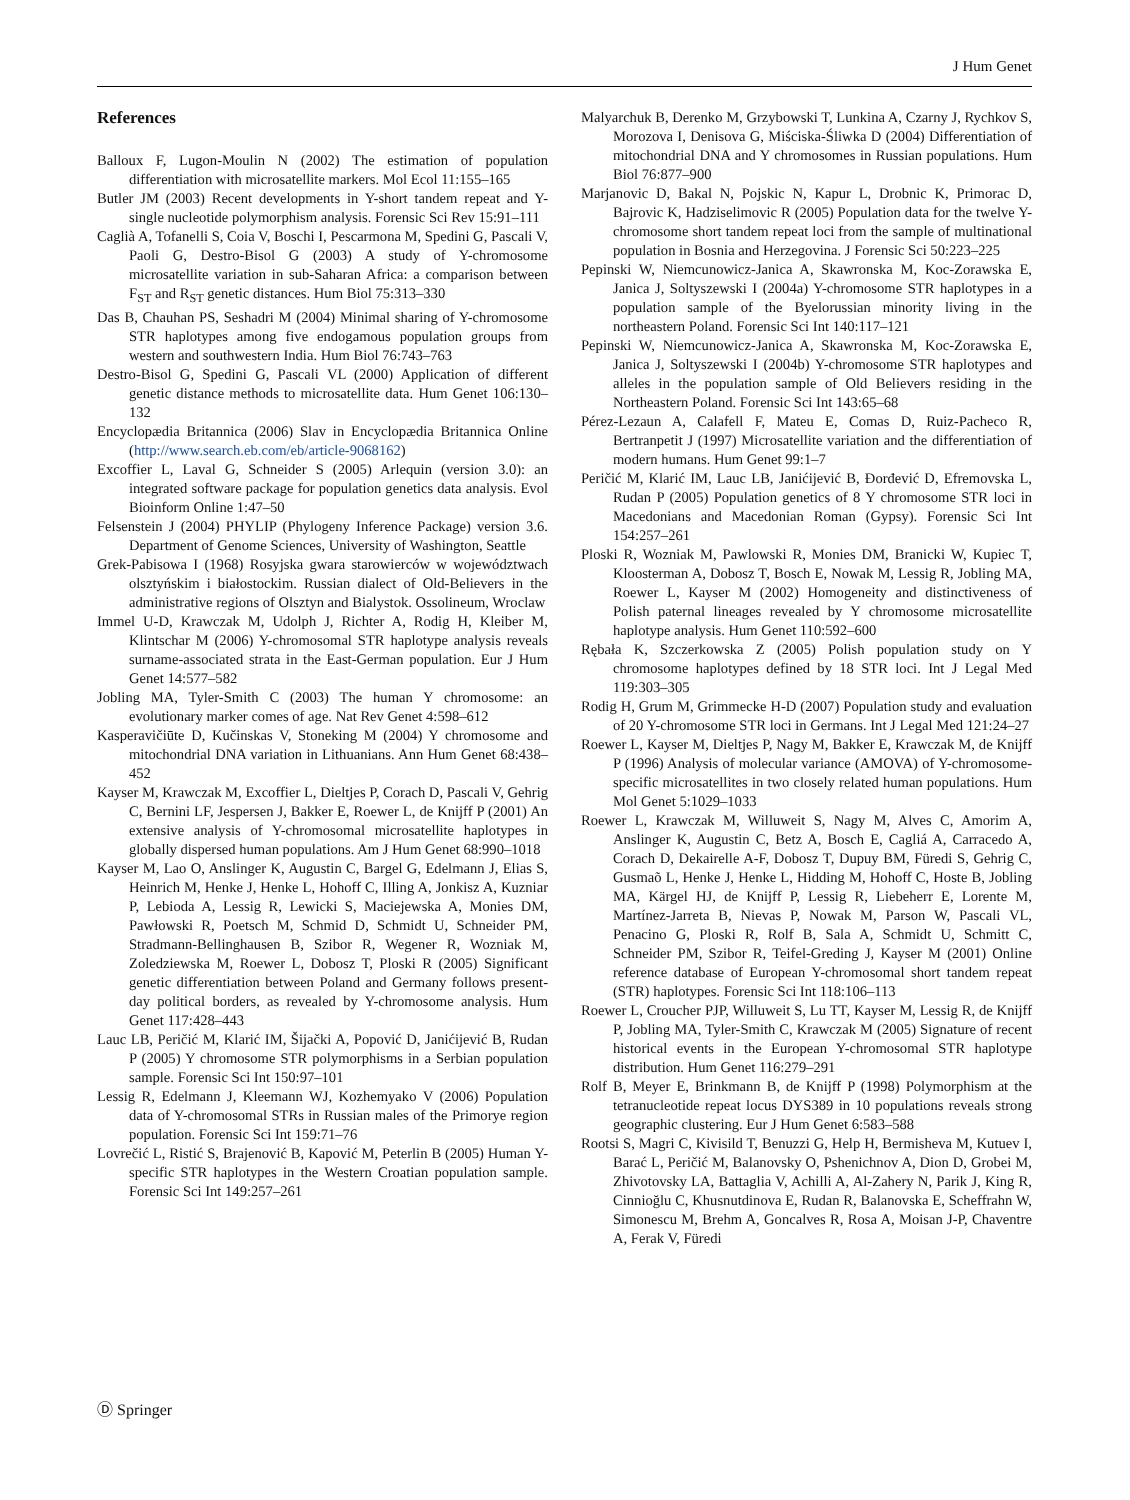J Hum Genet
References
Balloux F, Lugon-Moulin N (2002) The estimation of population differentiation with microsatellite markers. Mol Ecol 11:155–165
Butler JM (2003) Recent developments in Y-short tandem repeat and Y-single nucleotide polymorphism analysis. Forensic Sci Rev 15:91–111
Caglià A, Tofanelli S, Coia V, Boschi I, Pescarmona M, Spedini G, Pascali V, Paoli G, Destro-Bisol G (2003) A study of Y-chromosome microsatellite variation in sub-Saharan Africa: a comparison between F<sub>ST</sub> and R<sub>ST</sub> genetic distances. Hum Biol 75:313–330
Das B, Chauhan PS, Seshadri M (2004) Minimal sharing of Y-chromosome STR haplotypes among five endogamous population groups from western and southwestern India. Hum Biol 76:743–763
Destro-Bisol G, Spedini G, Pascali VL (2000) Application of different genetic distance methods to microsatellite data. Hum Genet 106:130–132
Encyclopædia Britannica (2006) Slav in Encyclopædia Britannica Online (http://www.search.eb.com/eb/article-9068162)
Excoffier L, Laval G, Schneider S (2005) Arlequin (version 3.0): an integrated software package for population genetics data analysis. Evol Bioinform Online 1:47–50
Felsenstein J (2004) PHYLIP (Phylogeny Inference Package) version 3.6. Department of Genome Sciences, University of Washington, Seattle
Grek-Pabisowa I (1968) Rosyjska gwara starowierców w województwach olsztyńskim i białostockim. Russian dialect of Old-Believers in the administrative regions of Olsztyn and Bialystok. Ossolineum, Wroclaw
Immel U-D, Krawczak M, Udolph J, Richter A, Rodig H, Kleiber M, Klintschar M (2006) Y-chromosomal STR haplotype analysis reveals surname-associated strata in the East-German population. Eur J Hum Genet 14:577–582
Jobling MA, Tyler-Smith C (2003) The human Y chromosome: an evolutionary marker comes of age. Nat Rev Genet 4:598–612
Kasperavičiūte D, Kučinskas V, Stoneking M (2004) Y chromosome and mitochondrial DNA variation in Lithuanians. Ann Hum Genet 68:438–452
Kayser M, Krawczak M, Excoffier L, Dieltjes P, Corach D, Pascali V, Gehrig C, Bernini LF, Jespersen J, Bakker E, Roewer L, de Knijff P (2001) An extensive analysis of Y-chromosomal microsatellite haplotypes in globally dispersed human populations. Am J Hum Genet 68:990–1018
Kayser M, Lao O, Anslinger K, Augustin C, Bargel G, Edelmann J, Elias S, Heinrich M, Henke J, Henke L, Hohoff C, Illing A, Jonkisz A, Kuzniar P, Lebioda A, Lessig R, Lewicki S, Maciejewska A, Monies DM, Pawłowski R, Poetsch M, Schmid D, Schmidt U, Schneider PM, Stradmann-Bellinghausen B, Szibor R, Wegener R, Wozniak M, Zoledziewska M, Roewer L, Dobosz T, Ploski R (2005) Significant genetic differentiation between Poland and Germany follows present-day political borders, as revealed by Y-chromosome analysis. Hum Genet 117:428–443
Lauc LB, Peričić M, Klarić IM, Šijački A, Popović D, Janićijević B, Rudan P (2005) Y chromosome STR polymorphisms in a Serbian population sample. Forensic Sci Int 150:97–101
Lessig R, Edelmann J, Kleemann WJ, Kozhemyako V (2006) Population data of Y-chromosomal STRs in Russian males of the Primorye region population. Forensic Sci Int 159:71–76
Lovrečić L, Ristić S, Brajenović B, Kapović M, Peterlin B (2005) Human Y-specific STR haplotypes in the Western Croatian population sample. Forensic Sci Int 149:257–261
Malyarchuk B, Derenko M, Grzybowski T, Lunkina A, Czarny J, Rychkov S, Morozova I, Denisova G, Miściska-Śliwka D (2004) Differentiation of mitochondrial DNA and Y chromosomes in Russian populations. Hum Biol 76:877–900
Marjanovic D, Bakal N, Pojskic N, Kapur L, Drobnic K, Primorac D, Bajrovic K, Hadziselimovic R (2005) Population data for the twelve Y-chromosome short tandem repeat loci from the sample of multinational population in Bosnia and Herzegovina. J Forensic Sci 50:223–225
Pepinski W, Niemcunowicz-Janica A, Skawronska M, Koc-Zorawska E, Janica J, Soltyszewski I (2004a) Y-chromosome STR haplotypes in a population sample of the Byelorussian minority living in the northeastern Poland. Forensic Sci Int 140:117–121
Pepinski W, Niemcunowicz-Janica A, Skawronska M, Koc-Zorawska E, Janica J, Soltyszewski I (2004b) Y-chromosome STR haplotypes and alleles in the population sample of Old Believers residing in the Northeastern Poland. Forensic Sci Int 143:65–68
Pérez-Lezaun A, Calafell F, Mateu E, Comas D, Ruiz-Pacheco R, Bertranpetit J (1997) Microsatellite variation and the differentiation of modern humans. Hum Genet 99:1–7
Peričić M, Klarić IM, Lauc LB, Janićijević B, Đorđević D, Efremovska L, Rudan P (2005) Population genetics of 8 Y chromosome STR loci in Macedonians and Macedonian Roman (Gypsy). Forensic Sci Int 154:257–261
Ploski R, Wozniak M, Pawlowski R, Monies DM, Branicki W, Kupiec T, Kloosterman A, Dobosz T, Bosch E, Nowak M, Lessig R, Jobling MA, Roewer L, Kayser M (2002) Homogeneity and distinctiveness of Polish paternal lineages revealed by Y chromosome microsatellite haplotype analysis. Hum Genet 110:592–600
Rębała K, Szczerkowska Z (2005) Polish population study on Y chromosome haplotypes defined by 18 STR loci. Int J Legal Med 119:303–305
Rodig H, Grum M, Grimmecke H-D (2007) Population study and evaluation of 20 Y-chromosome STR loci in Germans. Int J Legal Med 121:24–27
Roewer L, Kayser M, Dieltjes P, Nagy M, Bakker E, Krawczak M, de Knijff P (1996) Analysis of molecular variance (AMOVA) of Y-chromosome-specific microsatellites in two closely related human populations. Hum Mol Genet 5:1029–1033
Roewer L, Krawczak M, Willuweit S, Nagy M, Alves C, Amorim A, Anslinger K, Augustin C, Betz A, Bosch E, Cagliá A, Carracedo A, Corach D, Dekairelle A-F, Dobosz T, Dupuy BM, Füredi S, Gehrig C, Gusmaõ L, Henke J, Henke L, Hidding M, Hohoff C, Hoste B, Jobling MA, Kärgel HJ, de Knijff P, Lessig R, Liebeherr E, Lorente M, Martínez-Jarreta B, Nievas P, Nowak M, Parson W, Pascali VL, Penacino G, Ploski R, Rolf B, Sala A, Schmidt U, Schmitt C, Schneider PM, Szibor R, Teifel-Greding J, Kayser M (2001) Online reference database of European Y-chromosomal short tandem repeat (STR) haplotypes. Forensic Sci Int 118:106–113
Roewer L, Croucher PJP, Willuweit S, Lu TT, Kayser M, Lessig R, de Knijff P, Jobling MA, Tyler-Smith C, Krawczak M (2005) Signature of recent historical events in the European Y-chromosomal STR haplotype distribution. Hum Genet 116:279–291
Rolf B, Meyer E, Brinkmann B, de Knijff P (1998) Polymorphism at the tetranucleotide repeat locus DYS389 in 10 populations reveals strong geographic clustering. Eur J Hum Genet 6:583–588
Rootsi S, Magri C, Kivisild T, Benuzzi G, Help H, Bermisheva M, Kutuev I, Barać L, Peričić M, Balanovsky O, Pshenichnov A, Dion D, Grobei M, Zhivotovsky LA, Battaglia V, Achilli A, Al-Zahery N, Parik J, King R, Cinnioğlu C, Khusnutdinova E, Rudan R, Balanovska E, Scheffrahn W, Simonescu M, Brehm A, Goncalves R, Rosa A, Moisan J-P, Chaventre A, Ferak V, Füredi
Ⓓ Springer